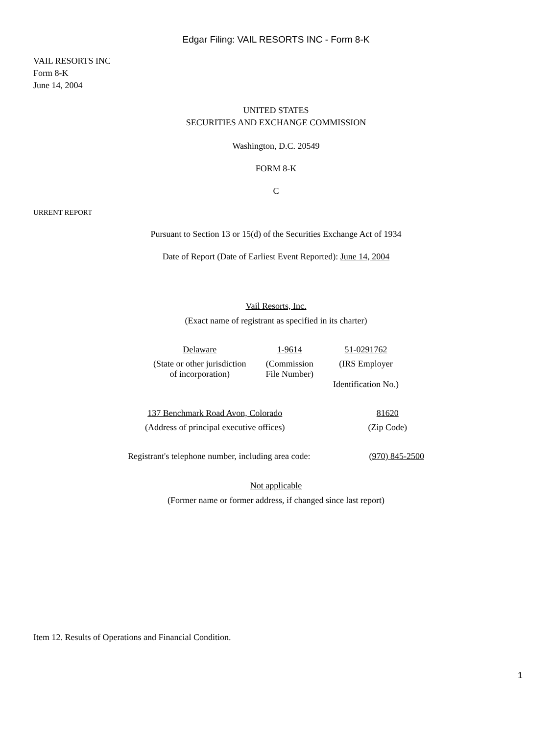Edgar Filing: VAIL RESORTS INC - Form 8-K
VAIL RESORTS INC
Form 8-K
June 14, 2004
UNITED STATES
SECURITIES AND EXCHANGE COMMISSION
Washington, D.C. 20549
FORM 8-K
C
URRENT REPORT
Pursuant to Section 13 or 15(d) of the Securities Exchange Act of 1934
Date of Report (Date of Earliest Event Reported): June 14, 2004
Vail Resorts, Inc.
(Exact name of registrant as specified in its charter)
| Delaware | 1-9614 | 51-0291762 |
| (State or other jurisdiction of incorporation) | (Commission File Number) | (IRS Employer Identification No.) |
| 137 Benchmark Road Avon, Colorado | 81620 |
| (Address of principal executive offices) | (Zip Code) |
| Registrant's telephone number, including area code: | (970) 845-2500 |
Not applicable
(Former name or former address, if changed since last report)
Item 12. Results of Operations and Financial Condition.
1